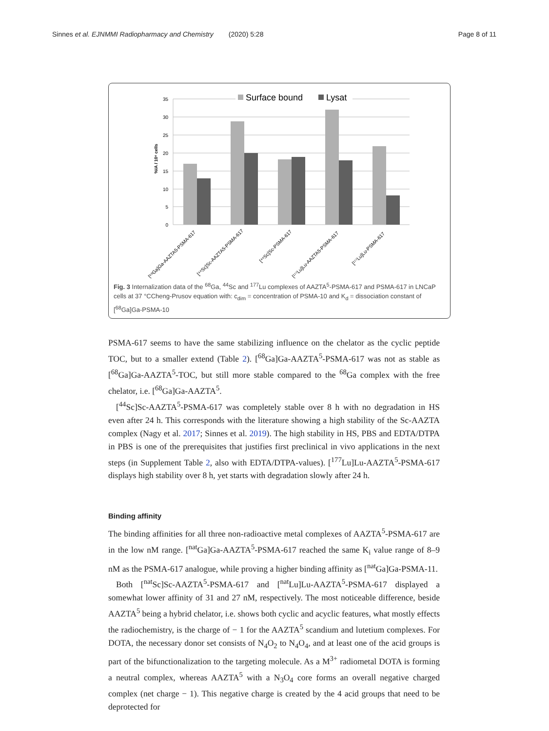Sinnes et al. EJNMMI Radiopharmacy and Chemistry (2020) 5:28 Page 8 of 11
35
30
25
20
15
10
5
0
%IA / 10⁶ cells
Surface bound
Lysat
[⁶⁸Ga]Ga-AAZTA5-PSMA-617
[⁴⁴Sc]Sc-AAZTA5-PSMA-617
[⁴⁴Sc]Sc-PSMA-617
[¹⁷⁷Lu]Lu-AAZTA5-PSMA-617
[¹⁷⁷Lu]Lu-PSMA-617
Fig. 3 Internalization data of the <sup>68</sup>Ga, <sup>44</sup>Sc and <sup>177</sup>Lu complexes of AAZTA<sup>5</sup>-PSMA-617 and PSMA-617 in LNCaP cells at 37 °CCheng-Prusov equation with: c<sub>dim</sub> = concentration of PSMA-10 and K<sub>d</sub> = dissociation constant of [<sup>68</sup>Ga]Ga-PSMA-10
PSMA-617 seems to have the same stabilizing influence on the chelator as the cyclic peptide TOC, but to a smaller extend (Table 2). [<sup>68</sup>Ga]Ga-AAZTA<sup>5</sup>-PSMA-617 was not as stable as [<sup>68</sup>Ga]Ga-AAZTA<sup>5</sup>-TOC, but still more stable compared to the <sup>68</sup>Ga complex with the free chelator, i.e. [<sup>68</sup>Ga]Ga-AAZTA<sup>5</sup>.
[<sup>44</sup>Sc]Sc-AAZTA<sup>5</sup>-PSMA-617 was completely stable over 8 h with no degradation in HS even after 24 h. This corresponds with the literature showing a high stability of the Sc-AAZTA complex (Nagy et al. 2017; Sinnes et al. 2019). The high stability in HS, PBS and EDTA/DTPA in PBS is one of the prerequisites that justifies first preclinical in vivo applications in the next steps (in Supplement Table 2, also with EDTA/DTPA-values). [<sup>177</sup>Lu]Lu-AAZTA<sup>5</sup>-PSMA-617 displays high stability over 8 h, yet starts with degradation slowly after 24 h.
Binding affinity
The binding affinities for all three non-radioactive metal complexes of AAZTA<sup>5</sup>-PSMA-617 are in the low nM range. [<sup>nat</sup>Ga]Ga-AAZTA<sup>5</sup>-PSMA-617 reached the same K<sub>i</sub> value range of 8–9 nM as the PSMA-617 analogue, while proving a higher binding affinity as [<sup>nat</sup>Ga]Ga-PSMA-11.
Both [<sup>nat</sup>Sc]Sc-AAZTA<sup>5</sup>-PSMA-617 and [<sup>nat</sup>Lu]Lu-AAZTA<sup>5</sup>-PSMA-617 displayed a somewhat lower affinity of 31 and 27 nM, respectively. The most noticeable difference, beside AAZTA<sup>5</sup> being a hybrid chelator, i.e. shows both cyclic and acyclic features, what mostly effects the radiochemistry, is the charge of − 1 for the AAZTA<sup>5</sup> scandium and lutetium complexes. For DOTA, the necessary donor set consists of N<sub>4</sub>O<sub>2</sub> to N<sub>4</sub>O<sub>4</sub>, and at least one of the acid groups is part of the bifunctionalization to the targeting molecule. As a M<sup>3+</sup> radiometal DOTA is forming a neutral complex, whereas AAZTA<sup>5</sup> with a N<sub>3</sub>O<sub>4</sub> core forms an overall negative charged complex (net charge − 1). This negative charge is created by the 4 acid groups that need to be deprotected for